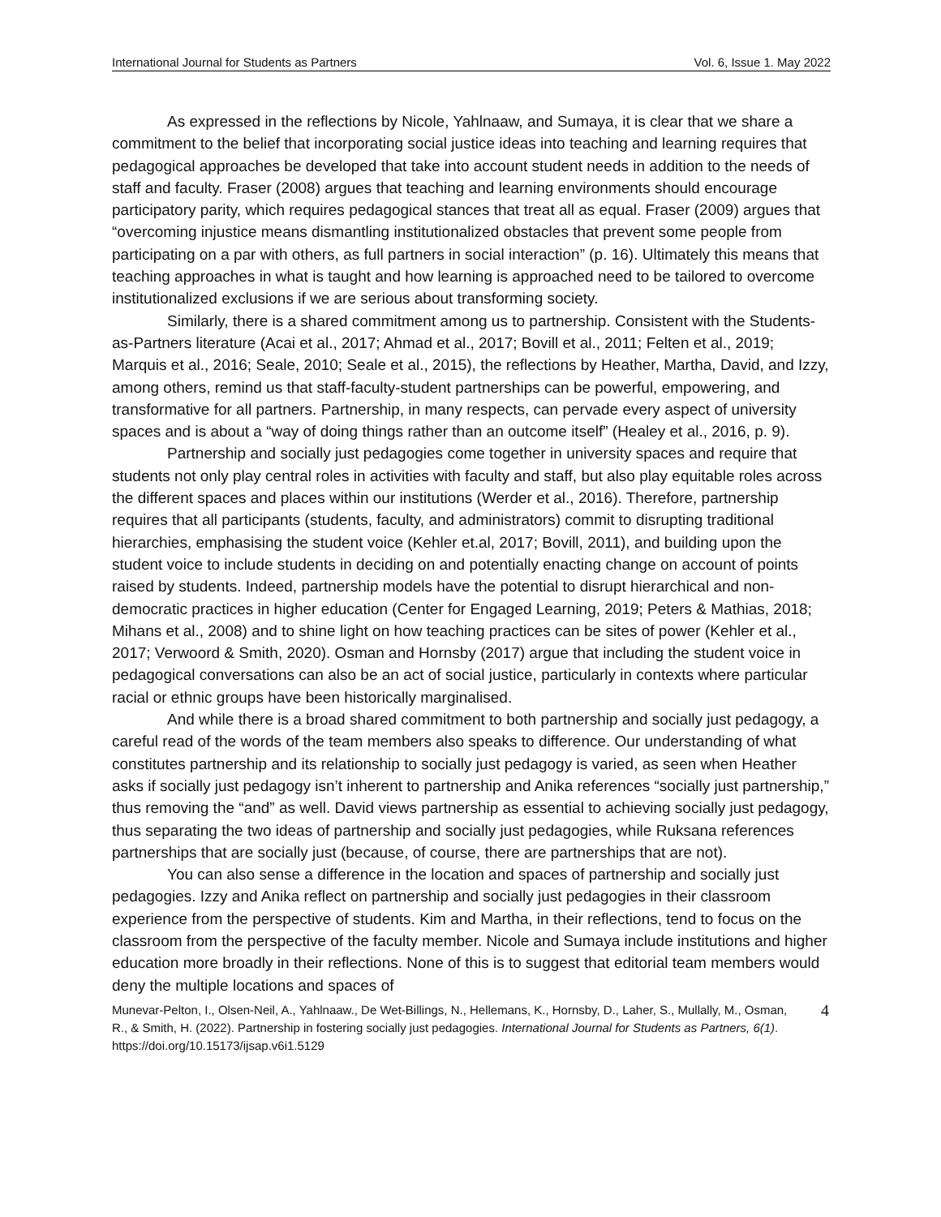International Journal for Students as Partners Vol. 6, Issue 1. May 2022
As expressed in the reflections by Nicole, Yahlnaaw, and Sumaya, it is clear that we share a commitment to the belief that incorporating social justice ideas into teaching and learning requires that pedagogical approaches be developed that take into account student needs in addition to the needs of staff and faculty. Fraser (2008) argues that teaching and learning environments should encourage participatory parity, which requires pedagogical stances that treat all as equal. Fraser (2009) argues that “overcoming injustice means dismantling institutionalized obstacles that prevent some people from participating on a par with others, as full partners in social interaction” (p. 16). Ultimately this means that teaching approaches in what is taught and how learning is approached need to be tailored to overcome institutionalized exclusions if we are serious about transforming society.
Similarly, there is a shared commitment among us to partnership. Consistent with the Students-as-Partners literature (Acai et al., 2017; Ahmad et al., 2017; Bovill et al., 2011; Felten et al., 2019; Marquis et al., 2016; Seale, 2010; Seale et al., 2015), the reflections by Heather, Martha, David, and Izzy, among others, remind us that staff-faculty-student partnerships can be powerful, empowering, and transformative for all partners. Partnership, in many respects, can pervade every aspect of university spaces and is about a “way of doing things rather than an outcome itself” (Healey et al., 2016, p. 9).
Partnership and socially just pedagogies come together in university spaces and require that students not only play central roles in activities with faculty and staff, but also play equitable roles across the different spaces and places within our institutions (Werder et al., 2016). Therefore, partnership requires that all participants (students, faculty, and administrators) commit to disrupting traditional hierarchies, emphasising the student voice (Kehler et.al, 2017; Bovill, 2011), and building upon the student voice to include students in deciding on and potentially enacting change on account of points raised by students. Indeed, partnership models have the potential to disrupt hierarchical and non-democratic practices in higher education (Center for Engaged Learning, 2019; Peters & Mathias, 2018; Mihans et al., 2008) and to shine light on how teaching practices can be sites of power (Kehler et al., 2017; Verwoord & Smith, 2020). Osman and Hornsby (2017) argue that including the student voice in pedagogical conversations can also be an act of social justice, particularly in contexts where particular racial or ethnic groups have been historically marginalised.
And while there is a broad shared commitment to both partnership and socially just pedagogy, a careful read of the words of the team members also speaks to difference. Our understanding of what constitutes partnership and its relationship to socially just pedagogy is varied, as seen when Heather asks if socially just pedagogy isn’t inherent to partnership and Anika references “socially just partnership,” thus removing the “and” as well. David views partnership as essential to achieving socially just pedagogy, thus separating the two ideas of partnership and socially just pedagogies, while Ruksana references partnerships that are socially just (because, of course, there are partnerships that are not).
You can also sense a difference in the location and spaces of partnership and socially just pedagogies. Izzy and Anika reflect on partnership and socially just pedagogies in their classroom experience from the perspective of students. Kim and Martha, in their reflections, tend to focus on the classroom from the perspective of the faculty member. Nicole and Sumaya include institutions and higher education more broadly in their reflections. None of this is to suggest that editorial team members would deny the multiple locations and spaces of
Munevar-Pelton, I., Olsen-Neil, A., Yahlnaaw., De Wet-Billings, N., Hellemans, K., Hornsby, D., Laher, S., Mullally, M., Osman, R., & Smith, H. (2022). Partnership in fostering socially just pedagogies. International Journal for Students as Partners, 6(1). https://doi.org/10.15173/ijsap.v6i1.5129
4